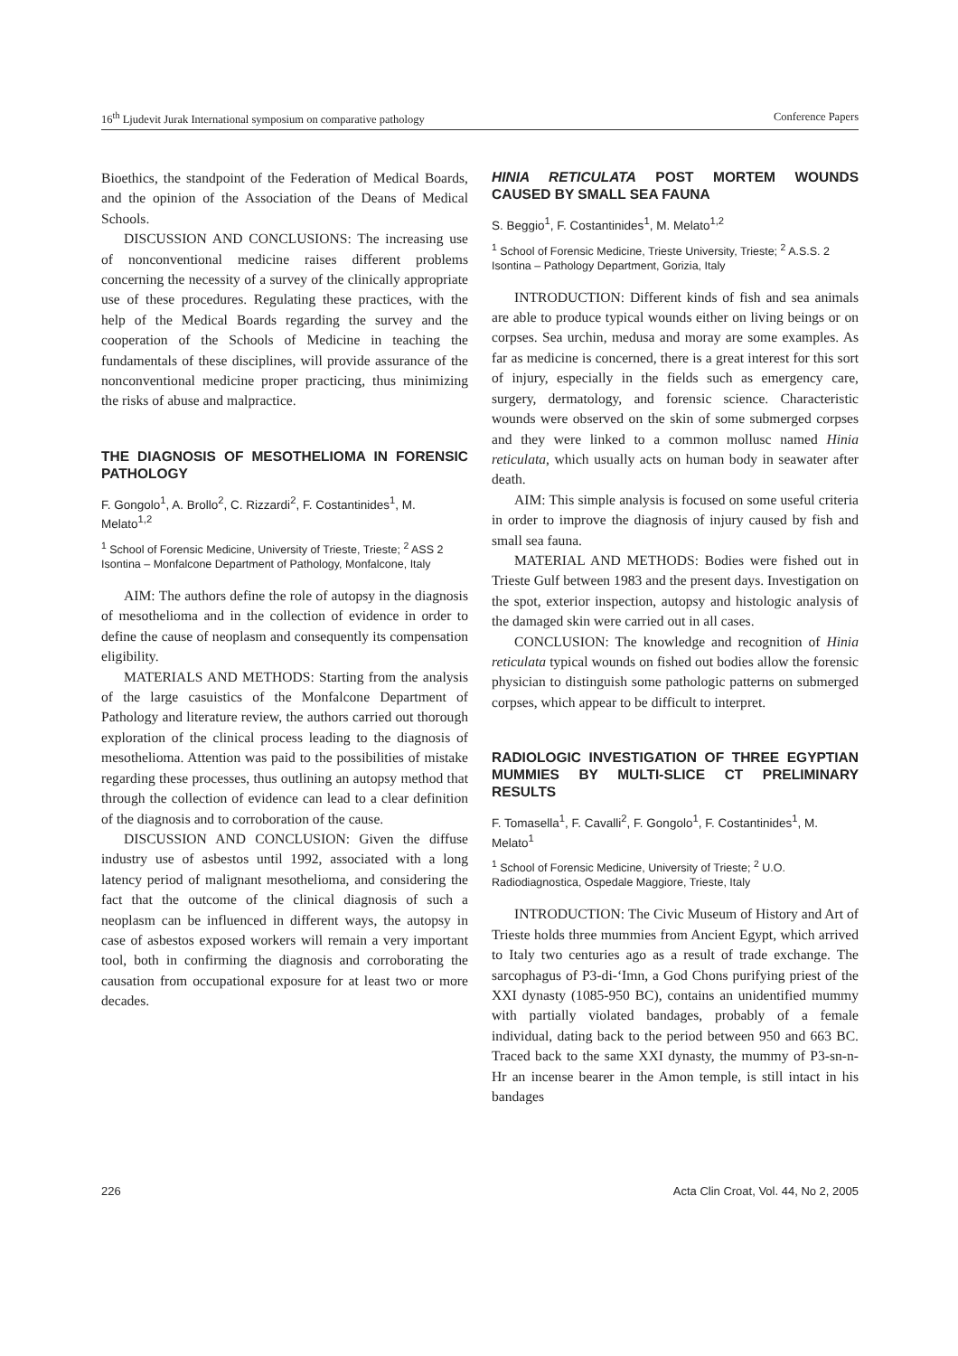16<sup>th</sup> Ljudevit Jurak International symposium on comparative pathology Conference Papers
Bioethics, the standpoint of the Federation of Medical Boards, and the opinion of the Association of the Deans of Medical Schools.
DISCUSSION AND CONCLUSIONS: The increasing use of nonconventional medicine raises different problems concerning the necessity of a survey of the clinically appropriate use of these procedures. Regulating these practices, with the help of the Medical Boards regarding the survey and the cooperation of the Schools of Medicine in teaching the fundamentals of these disciplines, will provide assurance of the nonconventional medicine proper practicing, thus minimizing the risks of abuse and malpractice.
THE DIAGNOSIS OF MESOTHELIOMA IN FORENSIC PATHOLOGY
F. Gongolo<sup>1</sup>, A. Brollo<sup>2</sup>, C. Rizzardi<sup>2</sup>, F. Costantinides<sup>1</sup>, M. Melato<sup>1,2</sup>
<sup>1</sup> School of Forensic Medicine, University of Trieste, Trieste; <sup>2</sup> ASS 2 Isontina – Monfalcone Department of Pathology, Monfalcone, Italy
AIM: The authors define the role of autopsy in the diagnosis of mesothelioma and in the collection of evidence in order to define the cause of neoplasm and consequently its compensation eligibility.
MATERIALS AND METHODS: Starting from the analysis of the large casuistics of the Monfalcone Department of Pathology and literature review, the authors carried out thorough exploration of the clinical process leading to the diagnosis of mesothelioma. Attention was paid to the possibilities of mistake regarding these processes, thus outlining an autopsy method that through the collection of evidence can lead to a clear definition of the diagnosis and to corroboration of the cause.
DISCUSSION AND CONCLUSION: Given the diffuse industry use of asbestos until 1992, associated with a long latency period of malignant mesothelioma, and considering the fact that the outcome of the clinical diagnosis of such a neoplasm can be influenced in different ways, the autopsy in case of asbestos exposed workers will remain a very important tool, both in confirming the diagnosis and corroborating the causation from occupational exposure for at least two or more decades.
HINIA RETICULATA POST MORTEM WOUNDS CAUSED BY SMALL SEA FAUNA
S. Beggio<sup>1</sup>, F. Costantinides<sup>1</sup>, M. Melato<sup>1,2</sup>
<sup>1</sup> School of Forensic Medicine, Trieste University, Trieste; <sup>2</sup> A.S.S. 2 Isontina – Pathology Department, Gorizia, Italy
INTRODUCTION: Different kinds of fish and sea animals are able to produce typical wounds either on living beings or on corpses. Sea urchin, medusa and moray are some examples. As far as medicine is concerned, there is a great interest for this sort of injury, especially in the fields such as emergency care, surgery, dermatology, and forensic science. Characteristic wounds were observed on the skin of some submerged corpses and they were linked to a common mollusc named Hinia reticulata, which usually acts on human body in seawater after death.
AIM: This simple analysis is focused on some useful criteria in order to improve the diagnosis of injury caused by fish and small sea fauna.
MATERIAL AND METHODS: Bodies were fished out in Trieste Gulf between 1983 and the present days. Investigation on the spot, exterior inspection, autopsy and histologic analysis of the damaged skin were carried out in all cases.
CONCLUSION: The knowledge and recognition of Hinia reticulata typical wounds on fished out bodies allow the forensic physician to distinguish some pathologic patterns on submerged corpses, which appear to be difficult to interpret.
RADIOLOGIC INVESTIGATION OF THREE EGYPTIAN MUMMIES BY MULTI-SLICE CT PRELIMINARY RESULTS
F. Tomasella<sup>1</sup>, F. Cavalli<sup>2</sup>, F. Gongolo<sup>1</sup>, F. Costantinides<sup>1</sup>, M. Melato<sup>1</sup>
<sup>1</sup> School of Forensic Medicine, University of Trieste; <sup>2</sup> U.O. Radiodiagnostica, Ospedale Maggiore, Trieste, Italy
INTRODUCTION: The Civic Museum of History and Art of Trieste holds three mummies from Ancient Egypt, which arrived to Italy two centuries ago as a result of trade exchange. The sarcophagus of P3-di-‘Imn, a God Chons purifying priest of the XXI dynasty (1085-950 BC), contains an unidentified mummy with partially violated bandages, probably of a female individual, dating back to the period between 950 and 663 BC. Traced back to the same XXI dynasty, the mummy of P3-sn-n-Hr an incense bearer in the Amon temple, is still intact in his bandages
226 Acta Clin Croat, Vol. 44, No 2, 2005